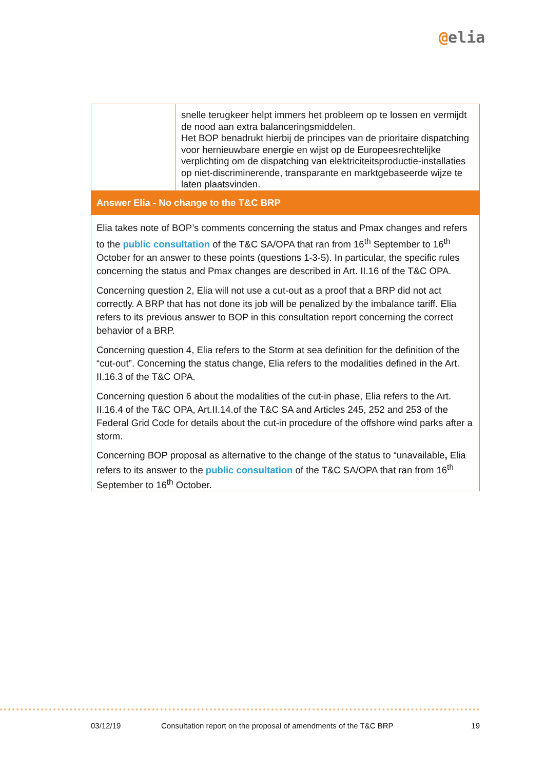@elia
| | snelle terugkeer helpt immers het probleem op te lossen en vermijdt de nood aan extra balanceringsmiddelen. Het BOP benadrukt hierbij de principes van de prioritaire dispatching voor hernieuwbare energie en wijst op de Europeesrechtelijke verplichting om de dispatching van elektriciteitsproductie-installaties op niet-discriminerende, transparante en marktgebaseerde wijze te laten plaatsvinden. |
| Answer Elia - No change to the T&C BRP | |
| Elia takes note of BOP’s comments concerning the status and Pmax changes and refers to the public consultation of the T&C SA/OPA that ran from 16<sup>th</sup> September to 16<sup>th</sup> October for an answer to these points (questions 1-3-5). In particular, the specific rules concerning the status and Pmax changes are described in Art. II.16 of the T&C OPA. Concerning question 2, Elia will not use a cut-out as a proof that a BRP did not act correctly. A BRP that has not done its job will be penalized by the imbalance tariff. Elia refers to its previous answer to BOP in this consultation report concerning the correct behavior of a BRP. Concerning question 4, Elia refers to the Storm at sea definition for the definition of the “cut-out”. Concerning the status change, Elia refers to the modalities defined in the Art. II.16.3 of the T&C OPA. Concerning question 6 about the modalities of the cut-in phase, Elia refers to the Art. II.16.4 of the T&C OPA, Art.II.14.of the T&C SA and Articles 245, 252 and 253 of the Federal Grid Code for details about the cut-in procedure of the offshore wind parks after a storm. Concerning BOP proposal as alternative to the change of the status to “unavailable , Elia refers to its answer to the public consultation of the T&C SA/OPA that ran from 16<sup>th</sup> September to 16<sup>th</sup> October. | |
03/12/19 Consultation report on the proposal of amendments of the T&C BRP 19